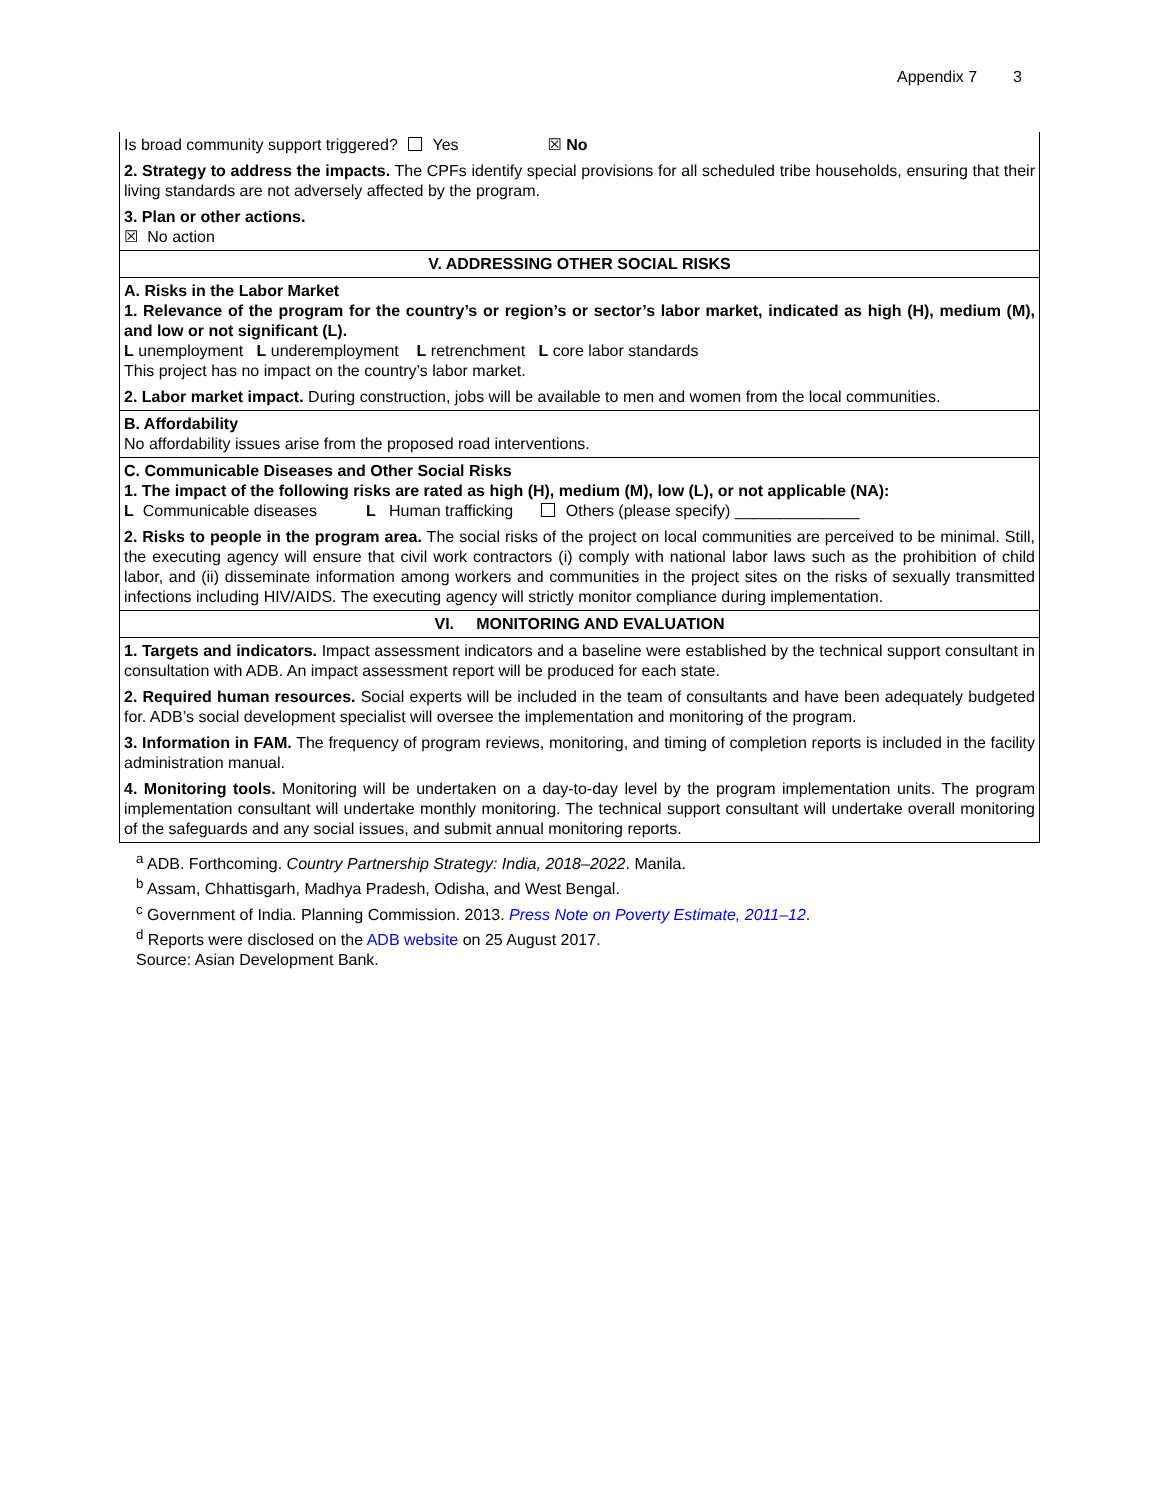Appendix 7 3
| Is broad community support triggered? Yes ☒ No 2. Strategy to address the impacts. The CPFs identify special provisions for all scheduled tribe households, ensuring that their living standards are not adversely affected by the program. 3. Plan or other actions. ☒ No action |
| V. ADDRESSING OTHER SOCIAL RISKS |
| A. Risks in the Labor Market 1. Relevance of the program for the country’s or region’s or sector’s labor market, indicated as high (H), medium (M), and low or not significant (L). L unemployment L underemployment L retrenchment L core labor standards This project has no impact on the country’s labor market. 2. Labor market impact. During construction, jobs will be available to men and women from the local communities. |
| B. Affordability No affordability issues arise from the proposed road interventions. |
| C. Communicable Diseases and Other Social Risks 1. The impact of the following risks are rated as high (H), medium (M), low (L), or not applicable (NA): L Communicable diseases L Human trafficking Others (please specify) ______________ 2. Risks to people in the program area. The social risks of the project on local communities are perceived to be minimal. Still, the executing agency will ensure that civil work contractors (i) comply with national labor laws such as the prohibition of child labor, and (ii) disseminate information among workers and communities in the project sites on the risks of sexually transmitted infections including HIV/AIDS. The executing agency will strictly monitor compliance during implementation. |
| VI. MONITORING AND EVALUATION |
| 1. Targets and indicators. Impact assessment indicators and a baseline were established by the technical support consultant in consultation with ADB. An impact assessment report will be produced for each state. 2. Required human resources. Social experts will be included in the team of consultants and have been adequately budgeted for. ADB’s social development specialist will oversee the implementation and monitoring of the program. 3. Information in FAM. The frequency of program reviews, monitoring, and timing of completion reports is included in the facility administration manual. 4. Monitoring tools. Monitoring will be undertaken on a day-to-day level by the program implementation units. The program implementation consultant will undertake monthly monitoring. The technical support consultant will undertake overall monitoring of the safeguards and any social issues, and submit annual monitoring reports. |
<sup>a</sup> ADB. Forthcoming. Country Partnership Strategy: India, 2018–2022. Manila.
<sup>b</sup> Assam, Chhattisgarh, Madhya Pradesh, Odisha, and West Bengal.
<sup>c</sup> Government of India. Planning Commission. 2013. Press Note on Poverty Estimate, 2011–12.
<sup>d</sup> Reports were disclosed on the ADB website on 25 August 2017.
Source: Asian Development Bank.